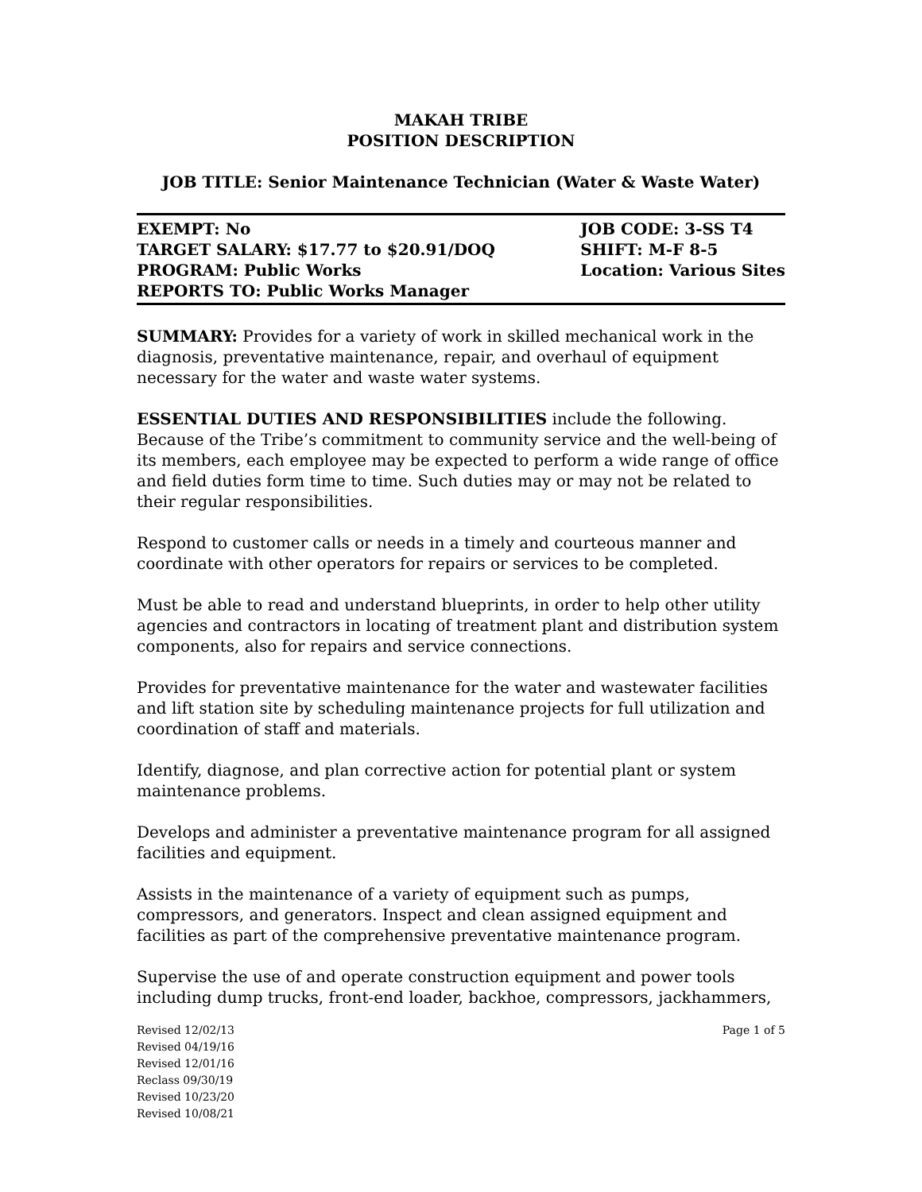MAKAH TRIBE
POSITION DESCRIPTION
JOB TITLE: Senior Maintenance Technician (Water & Waste Water)
EXEMPT: No
TARGET SALARY: $17.77 to $20.91/DOQ
PROGRAM: Public Works
REPORTS TO: Public Works Manager
JOB CODE: 3-SS T4
SHIFT: M-F 8-5
Location: Various Sites
SUMMARY: Provides for a variety of work in skilled mechanical work in the diagnosis, preventative maintenance, repair, and overhaul of equipment necessary for the water and waste water systems.
ESSENTIAL DUTIES AND RESPONSIBILITIES include the following. Because of the Tribe’s commitment to community service and the well-being of its members, each employee may be expected to perform a wide range of office and field duties form time to time. Such duties may or may not be related to their regular responsibilities.
Respond to customer calls or needs in a timely and courteous manner and coordinate with other operators for repairs or services to be completed.
Must be able to read and understand blueprints, in order to help other utility agencies and contractors in locating of treatment plant and distribution system components, also for repairs and service connections.
Provides for preventative maintenance for the water and wastewater facilities and lift station site by scheduling maintenance projects for full utilization and coordination of staff and materials.
Identify, diagnose, and plan corrective action for potential plant or system maintenance problems.
Develops and administer a preventative maintenance program for all assigned facilities and equipment.
Assists in the maintenance of a variety of equipment such as pumps, compressors, and generators. Inspect and clean assigned equipment and facilities as part of the comprehensive preventative maintenance program.
Supervise the use of and operate construction equipment and power tools including dump trucks, front-end loader, backhoe, compressors, jackhammers,
Revised 12/02/13
Revised 04/19/16
Revised 12/01/16
Reclass 09/30/19
Revised 10/23/20
Revised 10/08/21
Page 1 of 5